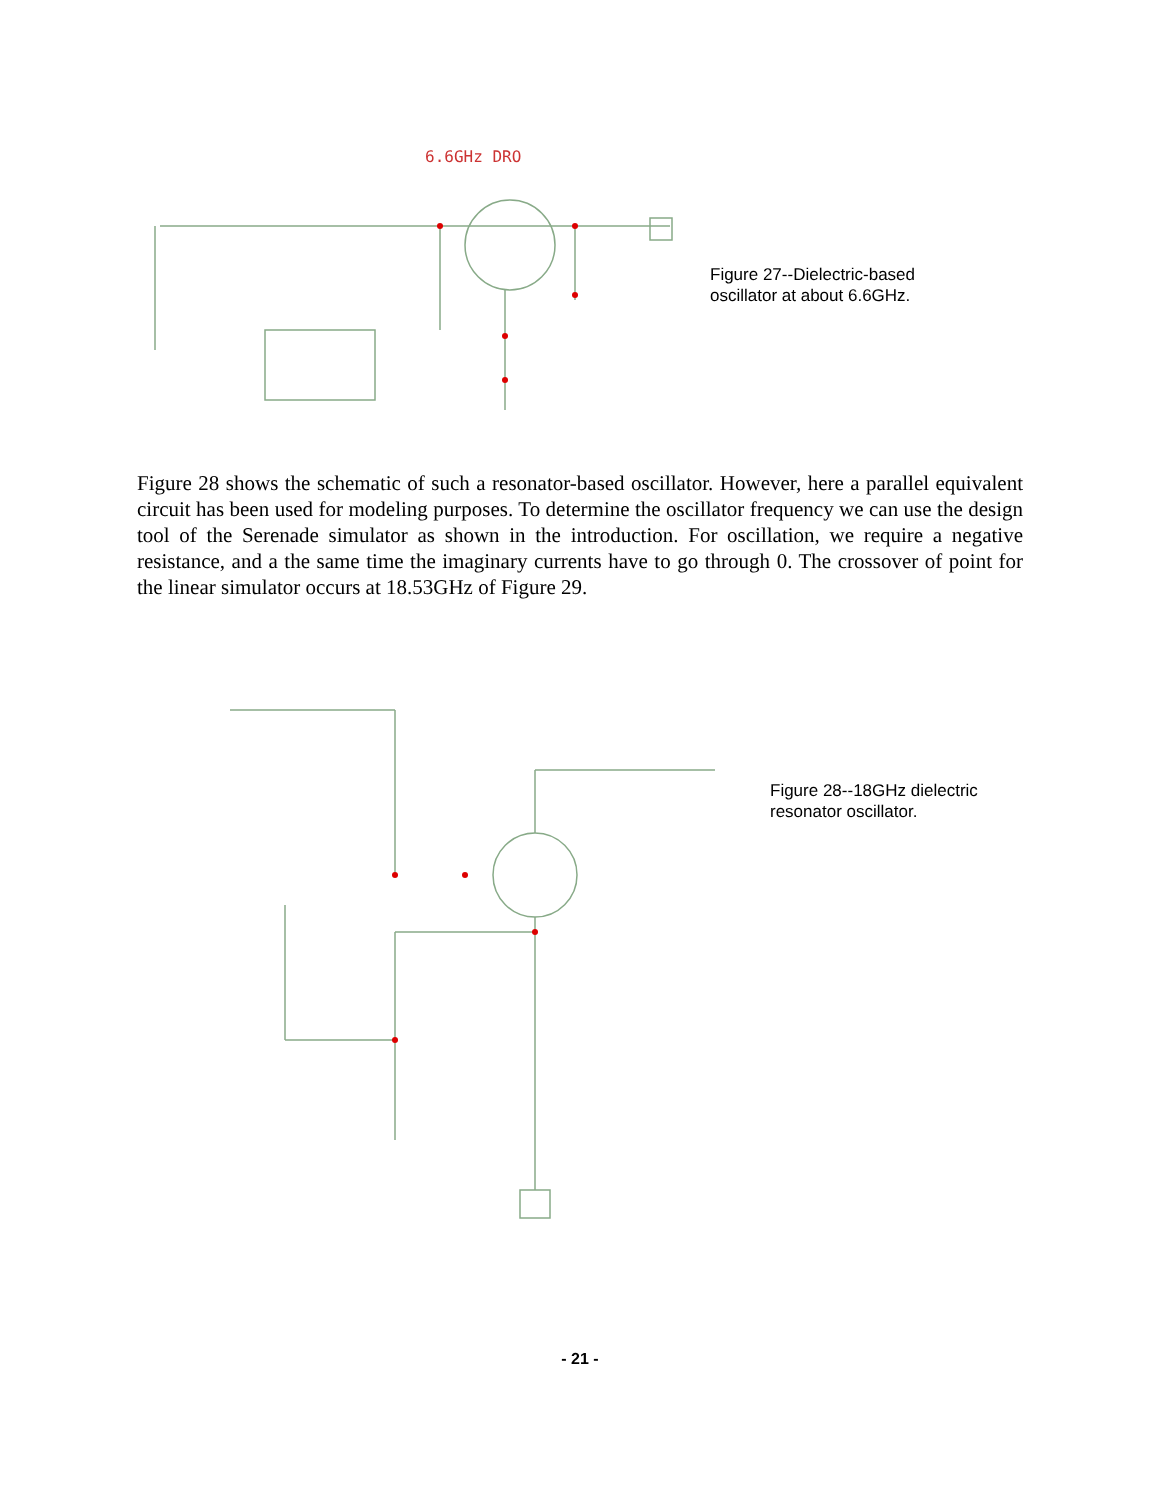6.6GHz DRO
Figure 27--Dielectric-based
oscillator at about 6.6GHz.
Figure 28 shows the schematic of such a resonator-based oscillator. However, here a parallel equivalent circuit has been used for modeling purposes. To determine the oscillator frequency we can use the design tool of the Serenade simulator as shown in the introduction. For oscillation, we require a negative resistance, and a the same time the imaginary currents have to go through 0. The crossover of point for the linear simulator occurs at 18.53GHz of Figure 29.
Figure 28--18GHz dielectric
resonator oscillator.
- 21 -